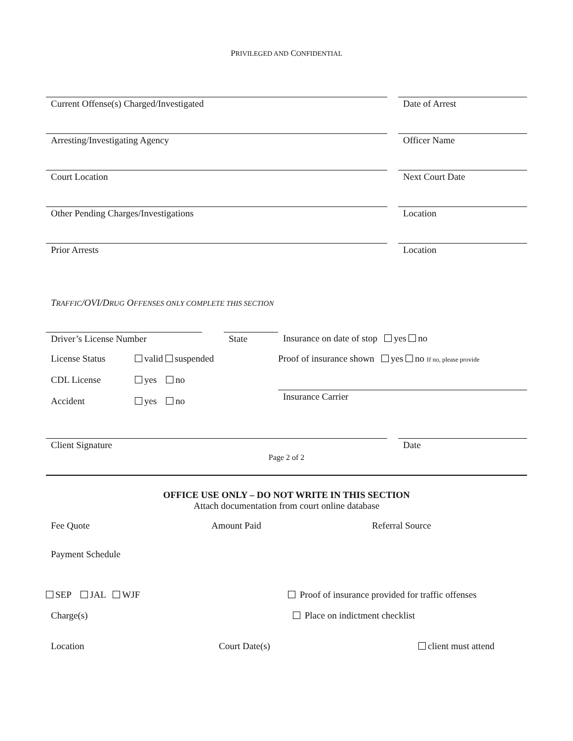PRIVILEGED AND CONFIDENTIAL
Current Offense(s) Charged/Investigated Date of Arrest
Arresting/Investigating Agency Officer Name
Court Location Next Court Date
Other Pending Charges/Investigations Location
Prior Arrests Location
TRAFFIC/OVI/DRUG OFFENSES ONLY COMPLETE THIS SECTION
Driver’s License Number State Insurance on date of stop yes no
License Status valid suspended Proof of insurance shown yes no If no, please provide
CDL License yes no
Accident yes no
Insurance Carrier
Client Signature Date
Page 2 of 2
OFFICE USE ONLY – DO NOT WRITE IN THIS SECTION
Attach documentation from court online database
Fee Quote Amount Paid Referral Source
Payment Schedule
SEP JAL WJF Proof of insurance provided for traffic offenses
Charge(s) Place on indictment checklist
Location Court Date(s) client must attend